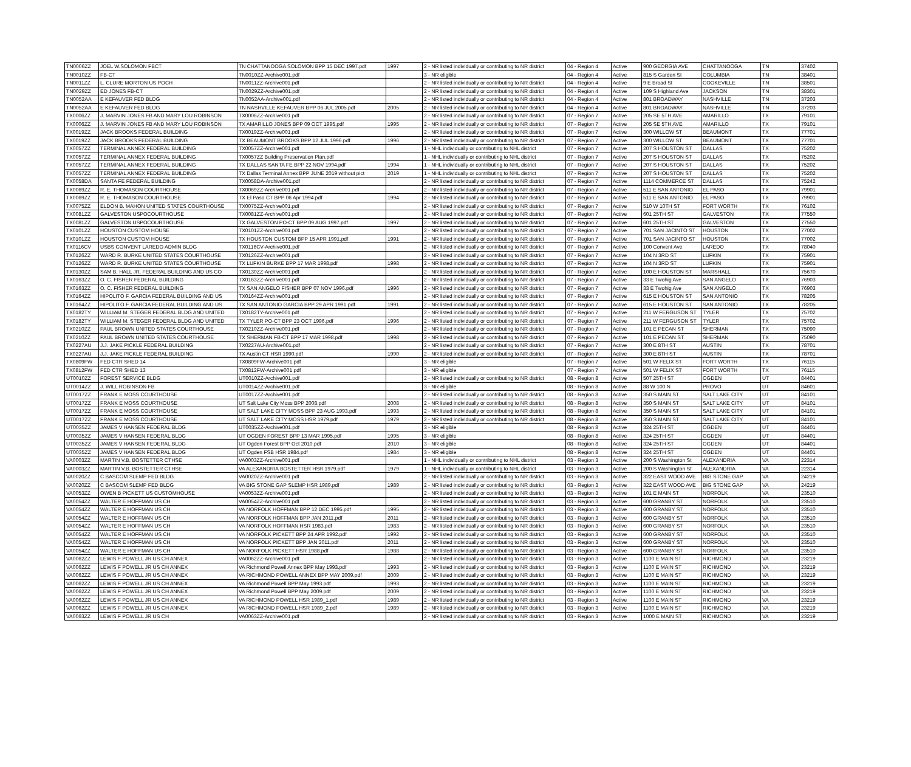| TN0006ZZ | JOEL W.SOLOMON FBCT | TN CHATTANOOGA SOLOMON BPP 15 DEC 1997.pdf | 1997 | 2 - NR listed individually or contributing to NR district | 04 - Region 4 | Active | 900 GEORGIA AVE | CHATTANOOGA | TN | 37402 |
| TN0010ZZ | FB-CT | TN0010ZZ-Archive001.pdf | | 3 - NR eligible | 04 - Region 4 | Active | 815 S Garden St | COLUMBIA | TN | 38401 |
| TN0011ZZ | L. CLURE MORTON US POCH | TN0011ZZ-Archive001.pdf | | 2 - NR listed individually or contributing to NR district | 04 - Region 4 | Active | 9 E Broad St | COOKEVILLE | TN | 38501 |
| TN0029ZZ | ED JONES FB-CT | TN0029ZZ-Archive001.pdf | | 2 - NR listed individually or contributing to NR district | 04 - Region 4 | Active | 109 S Highland Ave | JACKSON | TN | 38301 |
| TN0052AA | E KEFAUVER FED BLDG | TN0052AA-Archive001.pdf | | 2 - NR listed individually or contributing to NR district | 04 - Region 4 | Active | 801 BROADWAY | NASHVILLE | TN | 37203 |
| TN0052AA | E KEFAUVER FED BLDG | TN NASHVILLE KEFAUVER BPP 06 JUL 2005.pdf | 2005 | 2 - NR listed individually or contributing to NR district | 04 - Region 4 | Active | 801 BROADWAY | NASHVILLE | TN | 37203 |
| TX0006ZZ | J. MARVIN JONES FB AND MARY LOU ROBINSON | TX0006ZZ-Archive001.pdf | | 2 - NR listed individually or contributing to NR district | 07 - Region 7 | Active | 205 SE 5TH AVE | AMARILLO | TX | 79101 |
| TX0006ZZ | J. MARVIN JONES FB AND MARY LOU ROBINSON | TX AMARILLO JONES BPP 09 OCT 1995.pdf | 1995 | 2 - NR listed individually or contributing to NR district | 07 - Region 7 | Active | 205 SE 5TH AVE | AMARILLO | TX | 79101 |
| TX0019ZZ | JACK BROOKS FEDERAL BUILDING | TX0019ZZ-Archive001.pdf | | 2 - NR listed individually or contributing to NR district | 07 - Region 7 | Active | 300 WILLOW ST | BEAUMONT | TX | 77701 |
| TX0019ZZ | JACK BROOKS FEDERAL BUILDING | TX BEAUMONT BROOKS BPP 12 JUL 1996.pdf | 1996 | 2 - NR listed individually or contributing to NR district | 07 - Region 7 | Active | 300 WILLOW ST | BEAUMONT | TX | 77701 |
| TX0057ZZ | TERMINAL ANNEX FEDERAL BUILDING | TX0057ZZ-Archive001.pdf | | 1 - NHL individually or contributing to NHL district | 07 - Region 7 | Active | 207 S HOUSTON ST | DALLAS | TX | 75202 |
| TX0057ZZ | TERMINAL ANNEX FEDERAL BUILDING | TX0057ZZ Building Preservation Plan.pdf | | 1 - NHL individually or contributing to NHL district | 07 - Region 7 | Active | 207 S HOUSTON ST | DALLAS | TX | 75202 |
| TX0057ZZ | TERMINAL ANNEX FEDERAL BUILDING | TX DALLAS SANTA FE BPP 22 NOV 1994.pdf | 1994 | 1 - NHL individually or contributing to NHL district | 07 - Region 7 | Active | 207 S HOUSTON ST | DALLAS | TX | 75202 |
| TX0057ZZ | TERMINAL ANNEX FEDERAL BUILDING | TX Dallas Terminal Annex BPP JUNE 2019 without pict | 2019 | 1 - NHL individually or contributing to NHL district | 07 - Region 7 | Active | 207 S HOUSTON ST | DALLAS | TX | 75202 |
| TX0058DA | SANTA FE FEDERAL BUILDING | TX0058DA-Archive001.pdf | | 2 - NR listed individually or contributing to NR district | 07 - Region 7 | Active | 1114 COMMERCE ST | DALLAS | TX | 75242 |
| TX0069ZZ | R. E. THOMASON COURTHOUSE | TX0069ZZ-Archive001.pdf | | 2 - NR listed individually or contributing to NR district | 07 - Region 7 | Active | 511 E SAN ANTONIO | EL PASO | TX | 79901 |
| TX0069ZZ | R. E. THOMASON COURTHOUSE | TX El Paso CT BPP 06 Apr 1994.pdf | 1994 | 2 - NR listed individually or contributing to NR district | 07 - Region 7 | Active | 511 E SAN ANTONIO | EL PASO | TX | 79901 |
| TX0075ZZ | ELDON B. MAHON UNITED STATES COURTHOUSE | TX0075ZZ-Archive001.pdf | | 2 - NR listed individually or contributing to NR district | 07 - Region 7 | Active | 510 W 10TH ST | FORT WORTH | TX | 76102 |
| TX0081ZZ | GALVESTON USPOCOURTHOUSE | TX0081ZZ-Archive001.pdf | | 2 - NR listed individually or contributing to NR district | 07 - Region 7 | Active | 601 25TH ST | GALVESTON | TX | 77550 |
| TX0081ZZ | GALVESTON USPOCOURTHOUSE | TX GALVESTON PO-CT BPP 09 AUG 1997.pdf | 1997 | 2 - NR listed individually or contributing to NR district | 07 - Region 7 | Active | 601 25TH ST | GALVESTON | TX | 77550 |
| TX0101ZZ | HOUSTON CUSTOM HOUSE | TX0101ZZ-Archive001.pdf | | 2 - NR listed individually or contributing to NR district | 07 - Region 7 | Active | 701 SAN JACINTO ST | HOUSTON | TX | 77002 |
| TX0101ZZ | HOUSTON CUSTOM HOUSE | TX HOUSTON CUSTOM BPP 15 APR 1991.pdf | 1991 | 2 - NR listed individually or contributing to NR district | 07 - Region 7 | Active | 701 SAN JACINTO ST | HOUSTON | TX | 77002 |
| TX0116CV | USBS CONVENT LAREDO ADMIN BLDG | TX0116CV-Archive001.pdf | | 2 - NR listed individually or contributing to NR district | 07 - Region 7 | Active | 100 Convent Ave | LAREDO | TX | 78040 |
| TX0126ZZ | WARD R. BURKE UNITED STATES COURTHOUSE | TX0126ZZ-Archive001.pdf | | 2 - NR listed individually or contributing to NR district | 07 - Region 7 | Active | 104 N 3RD ST | LUFKIN | TX | 75901 |
| TX0126ZZ | WARD R. BURKE UNITED STATES COURTHOUSE | TX LUFKIN BURKE BPP 17 MAR 1998.pdf | 1998 | 2 - NR listed individually or contributing to NR district | 07 - Region 7 | Active | 104 N 3RD ST | LUFKIN | TX | 75901 |
| TX0130ZZ | SAM B. HALL JR. FEDERAL BUILDING AND US CO | TX0130ZZ-Archive001.pdf | | 2 - NR listed individually or contributing to NR district | 07 - Region 7 | Active | 100 E HOUSTON ST | MARSHALL | TX | 75670 |
| TX0163ZZ | O. C. FISHER FEDERAL BUILDING | TX0163ZZ-Archive001.pdf | | 2 - NR listed individually or contributing to NR district | 07 - Region 7 | Active | 33 E Twohig Ave | SAN ANGELO | TX | 76903 |
| TX0163ZZ | O. C. FISHER FEDERAL BUILDING | TX SAN ANGELO FISHER BPP 07 NOV 1996.pdf | 1996 | 2 - NR listed individually or contributing to NR district | 07 - Region 7 | Active | 33 E Twohig Ave | SAN ANGELO | TX | 76903 |
| TX0164ZZ | HIPOLITO F. GARCIA FEDERAL BUILDING AND US | TX0164ZZ-Archive001.pdf | | 2 - NR listed individually or contributing to NR district | 07 - Region 7 | Active | 615 E HOUSTON ST | SAN ANTONIO | TX | 78205 |
| TX0164ZZ | HIPOLITO F. GARCIA FEDERAL BUILDING AND US | TX SAN ANTONIO GARCIA BPP 29 APR 1991.pdf | 1991 | 2 - NR listed individually or contributing to NR district | 07 - Region 7 | Active | 615 E HOUSTON ST | SAN ANTONIO | TX | 78205 |
| TX0182TY | WILLIAM M. STEGER FEDERAL BLDG AND UNITED | TX0182TY-Archive001.pdf | | 2 - NR listed individually or contributing to NR district | 07 - Region 7 | Active | 211 W FERGUSON ST | TYLER | TX | 75702 |
| TX0182TY | WILLIAM M. STEGER FEDERAL BLDG AND UNITED | TX TYLER PO-CT BPP 23 OCT 1996.pdf | 1996 | 2 - NR listed individually or contributing to NR district | 07 - Region 7 | Active | 211 W FERGUSON ST | TYLER | TX | 75702 |
| TX0210ZZ | PAUL BROWN UNITED STATES COURTHOUSE | TX0210ZZ-Archive001.pdf | | 2 - NR listed individually or contributing to NR district | 07 - Region 7 | Active | 101 E PECAN ST | SHERMAN | TX | 75090 |
| TX0210ZZ | PAUL BROWN UNITED STATES COURTHOUSE | TX SHERMAN FB-CT BPP 17 MAR 1998.pdf | 1998 | 2 - NR listed individually or contributing to NR district | 07 - Region 7 | Active | 101 E PECAN ST | SHERMAN | TX | 75090 |
| TX0227AU | J.J. JAKE PICKLE FEDERAL BUILDING | TX0227AU-Archive001.pdf | | 2 - NR listed individually or contributing to NR district | 07 - Region 7 | Active | 300 E 8TH ST | AUSTIN | TX | 78701 |
| TX0227AU | J.J. JAKE PICKLE FEDERAL BUILDING | TX Austin CT HSR 1990.pdf | 1990 | 2 - NR listed individually or contributing to NR district | 07 - Region 7 | Active | 300 E 8TH ST | AUSTIN | TX | 78701 |
| TX0809FW | FED CTR SHED 14 | TX0809FW-Archive001.pdf | | 3 - NR eligible | 07 - Region 7 | Active | 501 W FELIX ST | FORT WORTH | TX | 76115 |
| TX0812FW | FED CTR SHED 13 | TX0812FW-Archive001.pdf | | 3 - NR eligible | 07 - Region 7 | Active | 501 W FELIX ST | FORT WORTH | TX | 76115 |
| UT0010ZZ | FOREST SERVICE BLDG | UT0010ZZ-Archive001.pdf | | 2 - NR listed individually or contributing to NR district | 08 - Region 8 | Active | 507 25TH ST | OGDEN | UT | 84401 |
| UT0014ZZ | J. WILL ROBINSON FB | UT0014ZZ-Archive001.pdf | | 3 - NR eligible | 08 - Region 8 | Active | 88 W 100 N | PROVO | UT | 84601 |
| UT0017ZZ | FRANK E MOSS COURTHOUSE | UT0017ZZ-Archive001.pdf | | 2 - NR listed individually or contributing to NR district | 08 - Region 8 | Active | 350 S MAIN ST | SALT LAKE CITY | UT | 84101 |
| UT0017ZZ | FRANK E MOSS COURTHOUSE | UT Salt Lake City Moss BPP 2008.pdf | 2008 | 2 - NR listed individually or contributing to NR district | 08 - Region 8 | Active | 350 S MAIN ST | SALT LAKE CITY | UT | 84101 |
| UT0017ZZ | FRANK E MOSS COURTHOUSE | UT SALT LAKE CITY MOSS BPP 23 AUG 1993.pdf | 1993 | 2 - NR listed individually or contributing to NR district | 08 - Region 8 | Active | 350 S MAIN ST | SALT LAKE CITY | UT | 84101 |
| UT0017ZZ | FRANK E MOSS COURTHOUSE | UT SALT LAKE CITY MOSS HSR 1979.pdf | 1979 | 2 - NR listed individually or contributing to NR district | 08 - Region 8 | Active | 350 S MAIN ST | SALT LAKE CITY | UT | 84101 |
| UT0035ZZ | JAMES V HANSEN FEDERAL BLDG | UT0035ZZ-Archive001.pdf | | 3 - NR eligible | 08 - Region 8 | Active | 324 25TH ST | OGDEN | UT | 84401 |
| UT0035ZZ | JAMES V HANSEN FEDERAL BLDG | UT OGDEN FOREST BPP 13 MAR 1995.pdf | 1995 | 3 - NR eligible | 08 - Region 8 | Active | 324 25TH ST | OGDEN | UT | 84401 |
| UT0035ZZ | JAMES V HANSEN FEDERAL BLDG | UT Ogden Forest BPP Oct 2010.pdf | 2010 | 3 - NR eligible | 08 - Region 8 | Active | 324 25TH ST | OGDEN | UT | 84401 |
| UT0035ZZ | JAMES V HANSEN FEDERAL BLDG | UT Ogden FSB HSR 1984.pdf | 1984 | 3 - NR eligible | 08 - Region 8 | Active | 324 25TH ST | OGDEN | UT | 84401 |
| VA0003ZZ | MARTIN V.B. BOSTETTER CTHSE | VA0003ZZ-Archive001.pdf | | 1 - NHL individually or contributing to NHL district | 03 - Region 3 | Active | 200 S Washington St | ALEXANDRIA | VA | 22314 |
| VA0003ZZ | MARTIN V.B. BOSTETTER CTHSE | VA ALEXANDRIA BOSTETTER HSR 1979.pdf | 1979 | 1 - NHL individually or contributing to NHL district | 03 - Region 3 | Active | 200 S Washington St | ALEXANDRIA | VA | 22314 |
| VA0020ZZ | C BASCOM SLEMP FED BLDG | VA0020ZZ-Archive001.pdf | | 2 - NR listed individually or contributing to NR district | 03 - Region 3 | Active | 322 EAST WOOD AVE | BIG STONE GAP | VA | 24219 |
| VA0020ZZ | C BASCOM SLEMP FED BLDG | VA BIG STONE GAP SLEMP HSR 1989.pdf | 1989 | 2 - NR listed individually or contributing to NR district | 03 - Region 3 | Active | 322 EAST WOOD AVE | BIG STONE GAP | VA | 24219 |
| VA0053ZZ | OWEN B PICKETT US CUSTOMHOUSE | VA0053ZZ-Archive001.pdf | | 2 - NR listed individually or contributing to NR district | 03 - Region 3 | Active | 101 E MAIN ST | NORFOLK | VA | 23510 |
| VA0054ZZ | WALTER E HOFFMAN US CH | VA0054ZZ-Archive001.pdf | | 2 - NR listed individually or contributing to NR district | 03 - Region 3 | Active | 600 GRANBY ST | NORFOLK | VA | 23510 |
| VA0054ZZ | WALTER E HOFFMAN US CH | VA NORFOLK HOFFMAN BPP 12 DEC 1995.pdf | 1995 | 2 - NR listed individually or contributing to NR district | 03 - Region 3 | Active | 600 GRANBY ST | NORFOLK | VA | 23510 |
| VA0054ZZ | WALTER E HOFFMAN US CH | VA NORFOLK HOFFMAN BPP JAN 2011.pdf | 2011 | 2 - NR listed individually or contributing to NR district | 03 - Region 3 | Active | 600 GRANBY ST | NORFOLK | VA | 23510 |
| VA0054ZZ | WALTER E HOFFMAN US CH | VA NORFOLK HOFFMAN HSR 1983.pdf | 1983 | 2 - NR listed individually or contributing to NR district | 03 - Region 3 | Active | 600 GRANBY ST | NORFOLK | VA | 23510 |
| VA0054ZZ | WALTER E HOFFMAN US CH | VA NORFOLK PICKETT BPP 24 APR 1992.pdf | 1992 | 2 - NR listed individually or contributing to NR district | 03 - Region 3 | Active | 600 GRANBY ST | NORFOLK | VA | 23510 |
| VA0054ZZ | WALTER E HOFFMAN US CH | VA NORFOLK PICKETT BPP JAN 2011.pdf | 2011 | 2 - NR listed individually or contributing to NR district | 03 - Region 3 | Active | 600 GRANBY ST | NORFOLK | VA | 23510 |
| VA0054ZZ | WALTER E HOFFMAN US CH | VA NORFOLK PICKETT HSR 1988.pdf | 1988 | 2 - NR listed individually or contributing to NR district | 03 - Region 3 | Active | 600 GRANBY ST | NORFOLK | VA | 23510 |
| VA0062ZZ | LEWIS F POWELL JR US CH ANNEX | VA0062ZZ-Archive001.pdf | | 2 - NR listed individually or contributing to NR district | 03 - Region 3 | Active | 1100 E MAIN ST | RICHMOND | VA | 23219 |
| VA0062ZZ | LEWIS F POWELL JR US CH ANNEX | VA Richmond Powell Annex BPP May 1993.pdf | 1993 | 2 - NR listed individually or contributing to NR district | 03 - Region 3 | Active | 1100 E MAIN ST | RICHMOND | VA | 23219 |
| VA0062ZZ | LEWIS F POWELL JR US CH ANNEX | VA RICHMOND POWELL ANNEX BPP MAY 2009.pdf | 2009 | 2 - NR listed individually or contributing to NR district | 03 - Region 3 | Active | 1100 E MAIN ST | RICHMOND | VA | 23219 |
| VA0062ZZ | LEWIS F POWELL JR US CH ANNEX | VA Richmond Powell BPP May 1993.pdf | 1993 | 2 - NR listed individually or contributing to NR district | 03 - Region 3 | Active | 1100 E MAIN ST | RICHMOND | VA | 23219 |
| VA0062ZZ | LEWIS F POWELL JR US CH ANNEX | VA Richmond Powell BPP May 2009.pdf | 2009 | 2 - NR listed individually or contributing to NR district | 03 - Region 3 | Active | 1100 E MAIN ST | RICHMOND | VA | 23219 |
| VA0062ZZ | LEWIS F POWELL JR US CH ANNEX | VA RICHMOND POWELL HSR 1989_1.pdf | 1989 | 2 - NR listed individually or contributing to NR district | 03 - Region 3 | Active | 1100 E MAIN ST | RICHMOND | VA | 23219 |
| VA0062ZZ | LEWIS F POWELL JR US CH ANNEX | VA RICHMOND POWELL HSR 1989_2.pdf | 1989 | 2 - NR listed individually or contributing to NR district | 03 - Region 3 | Active | 1100 E MAIN ST | RICHMOND | VA | 23219 |
| VA0063ZZ | LEWIS F POWELL JR US CH | VA0063ZZ-Archive001.pdf | | 2 - NR listed individually or contributing to NR district | 03 - Region 3 | Active | 1000 E MAIN ST | RICHMOND | VA | 23219 |